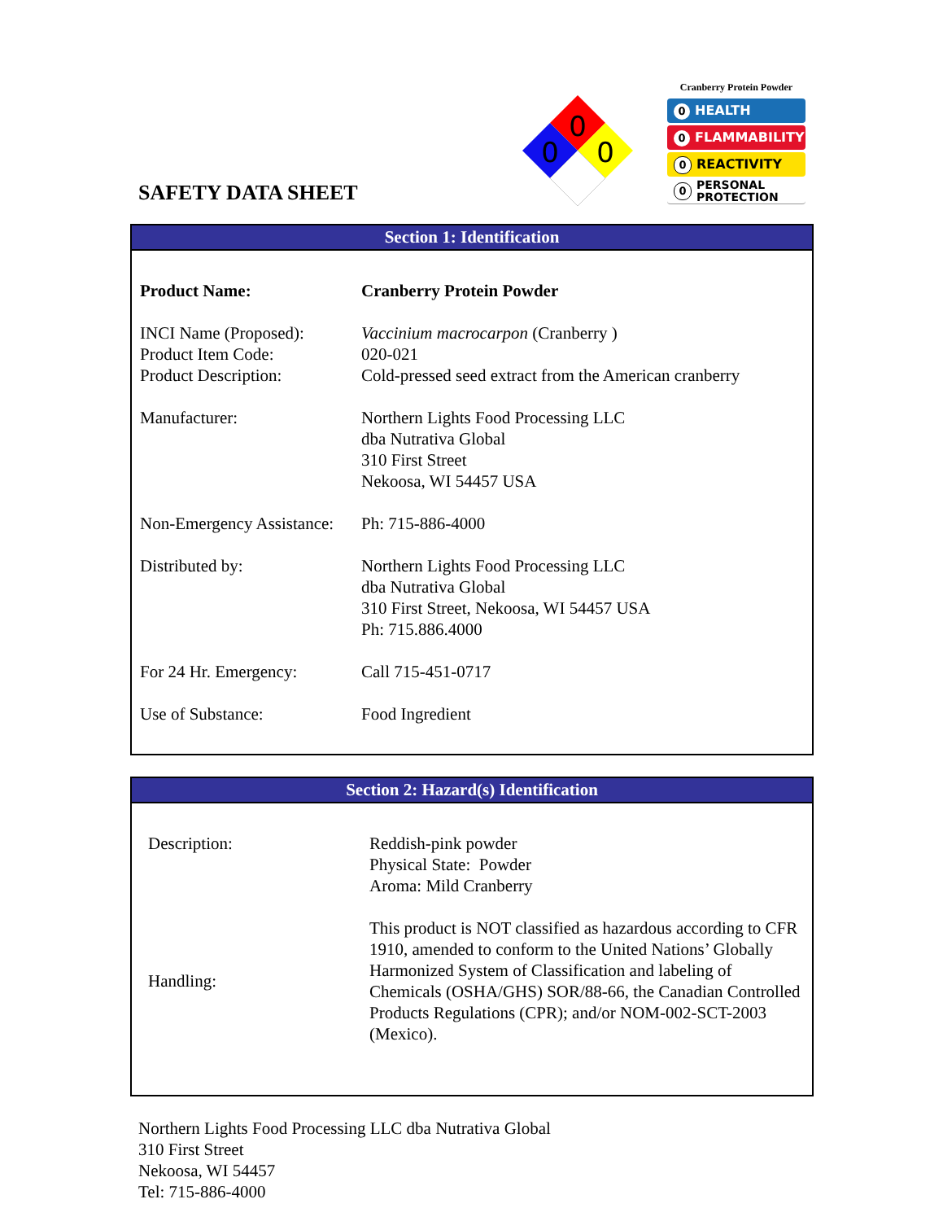0
0
0
Cranberry Protein Powder
0 HEALTH
0 FLAMMABILITY
0 REACTIVITY
0
PERSONAL
PROTECTION
SAFETY DATA SHEET
Section 1: Identification
| Product Name: | Cranberry Protein Powder |
| INCI Name (Proposed): | Vaccinium macrocarpon (Cranberry ) |
| Product Item Code: | 020-021 |
| Product Description: | Cold-pressed seed extract from the American cranberry |
| Manufacturer: | Northern Lights Food Processing LLC dba Nutrativa Global 310 First Street Nekoosa, WI 54457 USA |
| Non-Emergency Assistance: | Ph: 715-886-4000 |
| Distributed by: | Northern Lights Food Processing LLC dba Nutrativa Global 310 First Street, Nekoosa, WI 54457 USA Ph: 715.886.4000 |
| For 24 Hr. Emergency: | Call 715-451-0717 |
| Use of Substance: | Food Ingredient |
Section 2: Hazard(s) Identification
| Description: | Reddish-pink powder Physical State: Powder Aroma: Mild Cranberry |
| Handling: | This product is NOT classified as hazardous according to CFR 1910, amended to conform to the United Nations’ Globally Harmonized System of Classification and labeling of Chemicals (OSHA/GHS) SOR/88-66, the Canadian Controlled Products Regulations (CPR); and/or NOM-002-SCT-2003 (Mexico). |
Northern Lights Food Processing LLC dba Nutrativa Global
310 First Street
Nekoosa, WI 54457
Tel: 715-886-4000